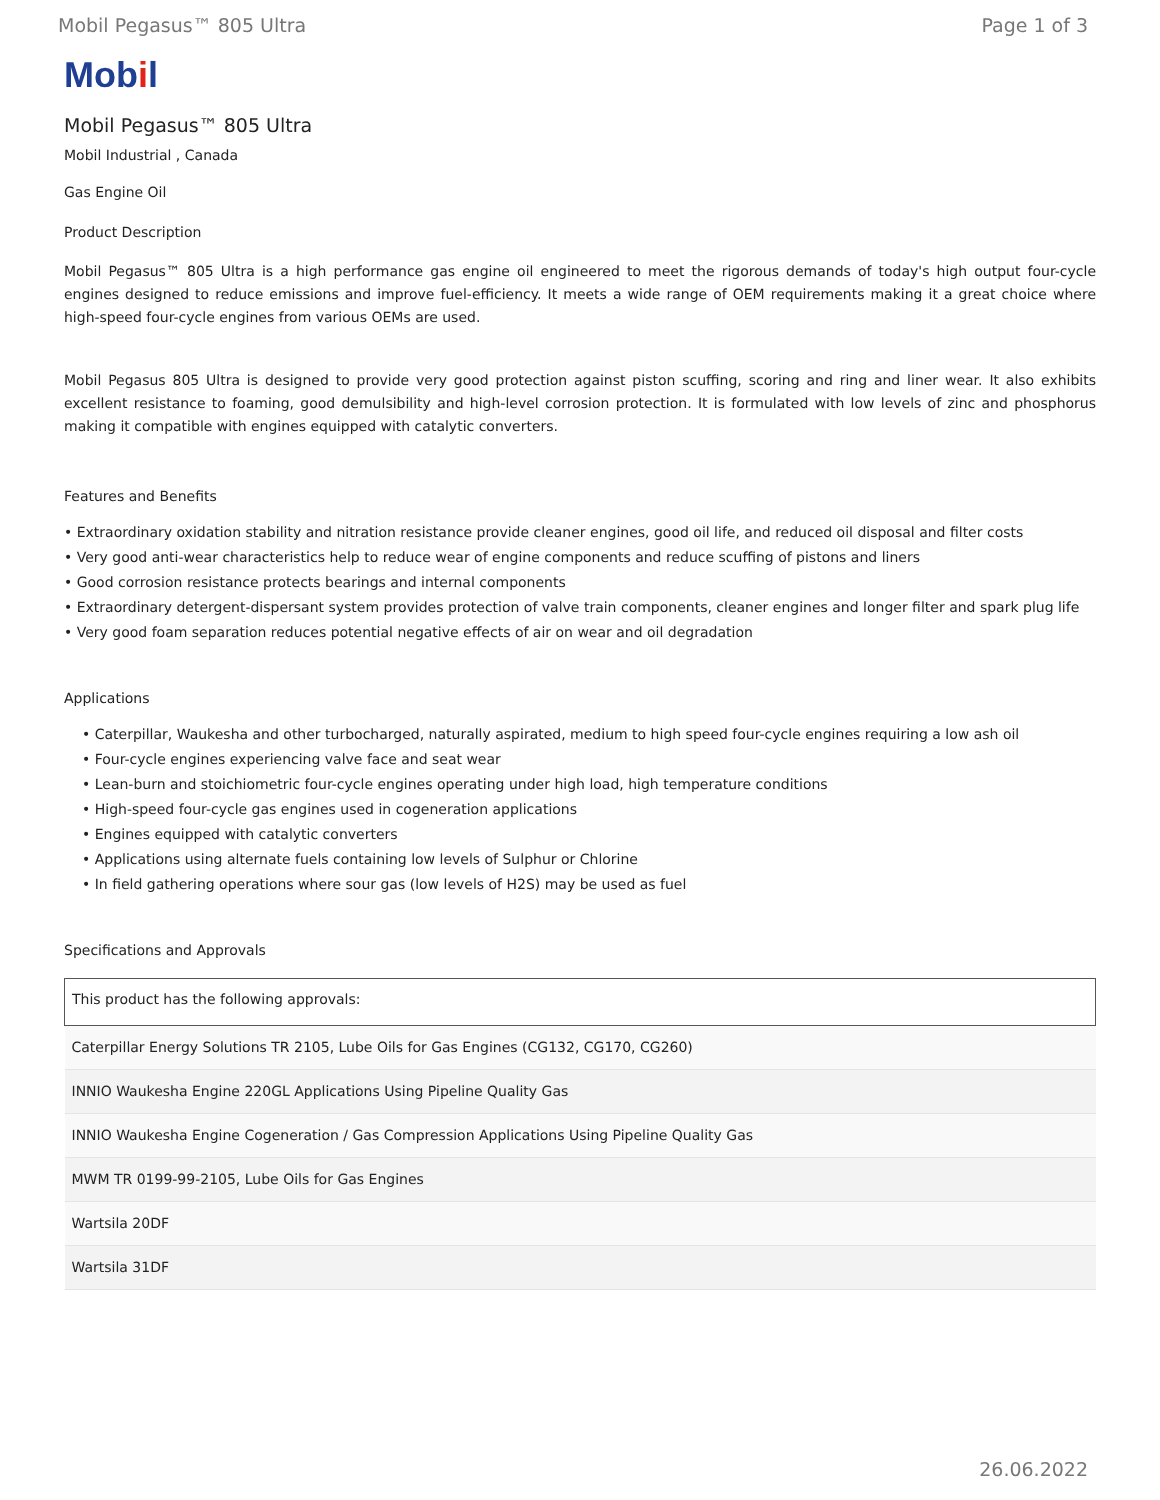Mobil Pegasus™ 805 Ultra Page 1 of 3
Mobil
Mobil Pegasus™ 805 Ultra
Mobil Industrial , Canada
Gas Engine Oil
Product Description
Mobil Pegasus™ 805 Ultra is a high performance gas engine oil engineered to meet the rigorous demands of today's high output four-cycle engines designed to reduce emissions and improve fuel-efficiency. It meets a wide range of OEM requirements making it a great choice where high-speed four-cycle engines from various OEMs are used.
Mobil Pegasus 805 Ultra is designed to provide very good protection against piston scuffing, scoring and ring and liner wear. It also exhibits excellent resistance to foaming, good demulsibility and high-level corrosion protection. It is formulated with low levels of zinc and phosphorus making it compatible with engines equipped with catalytic converters.
Features and Benefits
• Extraordinary oxidation stability and nitration resistance provide cleaner engines, good oil life, and reduced oil disposal and filter costs
• Very good anti-wear characteristics help to reduce wear of engine components and reduce scuffing of pistons and liners
• Good corrosion resistance protects bearings and internal components
• Extraordinary detergent-dispersant system provides protection of valve train components, cleaner engines and longer filter and spark plug life
• Very good foam separation reduces potential negative effects of air on wear and oil degradation
Applications
• Caterpillar, Waukesha and other turbocharged, naturally aspirated, medium to high speed four-cycle engines requiring a low ash oil
• Four-cycle engines experiencing valve face and seat wear
• Lean-burn and stoichiometric four-cycle engines operating under high load, high temperature conditions
• High-speed four-cycle gas engines used in cogeneration applications
• Engines equipped with catalytic converters
• Applications using alternate fuels containing low levels of Sulphur or Chlorine
• In field gathering operations where sour gas (low levels of H2S) may be used as fuel
Specifications and Approvals
| This product has the following approvals: |
| --- |
| Caterpillar Energy Solutions TR 2105, Lube Oils for Gas Engines (CG132, CG170, CG260) |
| INNIO Waukesha Engine 220GL Applications Using Pipeline Quality Gas |
| INNIO Waukesha Engine Cogeneration / Gas Compression Applications Using Pipeline Quality Gas |
| MWM TR 0199-99-2105, Lube Oils for Gas Engines |
| Wartsila 20DF |
| Wartsila 31DF |
26.06.2022